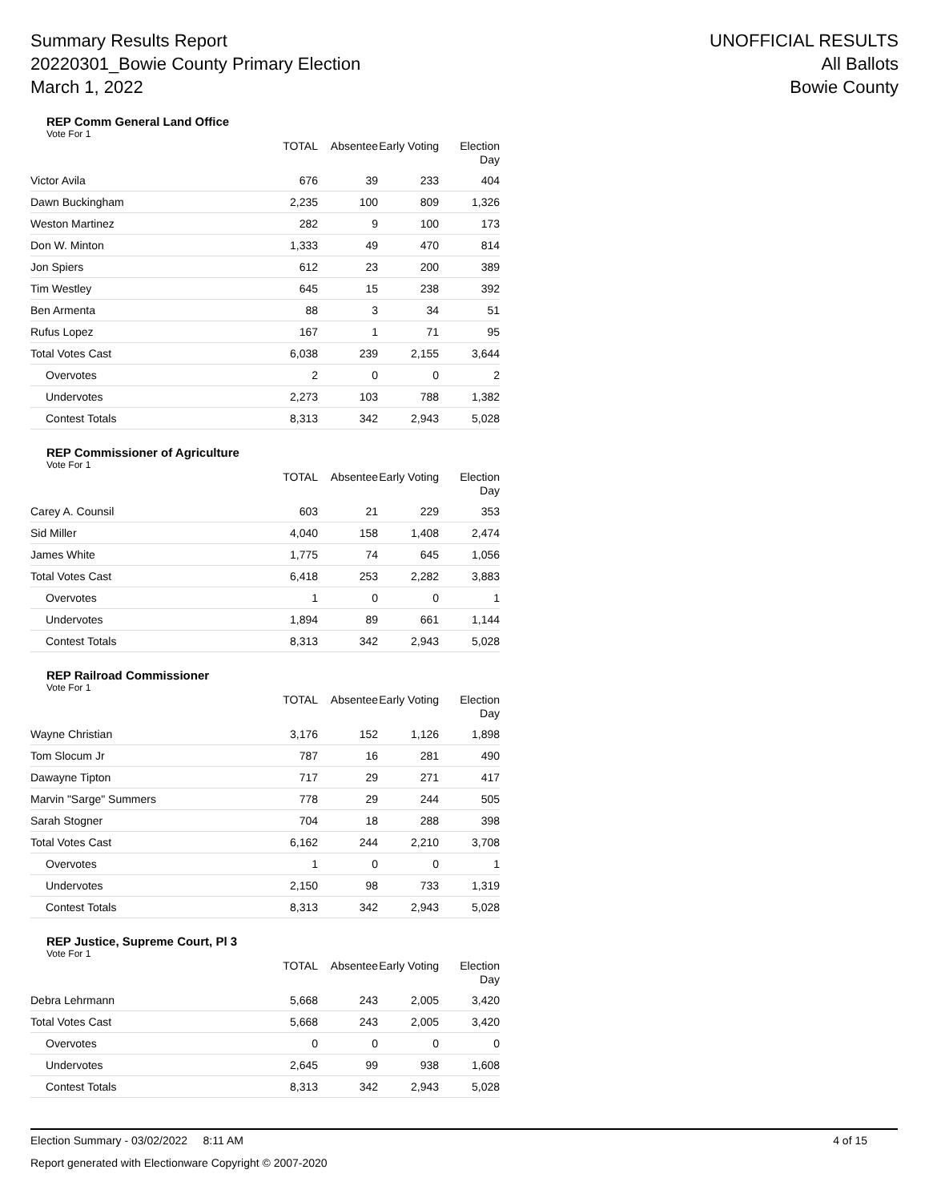Summary Results Report
20220301_Bowie County Primary Election
March 1, 2022
UNOFFICIAL RESULTS
All Ballots
Bowie County
REP Comm General Land Office
Vote For 1
| | TOTAL | Absentee | Early Voting | Election Day |
| --- | --- | --- | --- | --- |
| Victor Avila | 676 | 39 | 233 | 404 |
| Dawn Buckingham | 2,235 | 100 | 809 | 1,326 |
| Weston Martinez | 282 | 9 | 100 | 173 |
| Don W. Minton | 1,333 | 49 | 470 | 814 |
| Jon Spiers | 612 | 23 | 200 | 389 |
| Tim Westley | 645 | 15 | 238 | 392 |
| Ben Armenta | 88 | 3 | 34 | 51 |
| Rufus Lopez | 167 | 1 | 71 | 95 |
| Total Votes Cast | 6,038 | 239 | 2,155 | 3,644 |
| Overvotes | 2 | 0 | 0 | 2 |
| Undervotes | 2,273 | 103 | 788 | 1,382 |
| Contest Totals | 8,313 | 342 | 2,943 | 5,028 |
REP Commissioner of Agriculture
Vote For 1
| | TOTAL | Absentee | Early Voting | Election Day |
| --- | --- | --- | --- | --- |
| Carey A. Counsil | 603 | 21 | 229 | 353 |
| Sid Miller | 4,040 | 158 | 1,408 | 2,474 |
| James White | 1,775 | 74 | 645 | 1,056 |
| Total Votes Cast | 6,418 | 253 | 2,282 | 3,883 |
| Overvotes | 1 | 0 | 0 | 1 |
| Undervotes | 1,894 | 89 | 661 | 1,144 |
| Contest Totals | 8,313 | 342 | 2,943 | 5,028 |
REP Railroad Commissioner
Vote For 1
| | TOTAL | Absentee | Early Voting | Election Day |
| --- | --- | --- | --- | --- |
| Wayne Christian | 3,176 | 152 | 1,126 | 1,898 |
| Tom Slocum Jr | 787 | 16 | 281 | 490 |
| Dawayne Tipton | 717 | 29 | 271 | 417 |
| Marvin "Sarge" Summers | 778 | 29 | 244 | 505 |
| Sarah Stogner | 704 | 18 | 288 | 398 |
| Total Votes Cast | 6,162 | 244 | 2,210 | 3,708 |
| Overvotes | 1 | 0 | 0 | 1 |
| Undervotes | 2,150 | 98 | 733 | 1,319 |
| Contest Totals | 8,313 | 342 | 2,943 | 5,028 |
REP Justice, Supreme Court, Pl 3
Vote For 1
| | TOTAL | Absentee | Early Voting | Election Day |
| --- | --- | --- | --- | --- |
| Debra Lehrmann | 5,668 | 243 | 2,005 | 3,420 |
| Total Votes Cast | 5,668 | 243 | 2,005 | 3,420 |
| Overvotes | 0 | 0 | 0 | 0 |
| Undervotes | 2,645 | 99 | 938 | 1,608 |
| Contest Totals | 8,313 | 342 | 2,943 | 5,028 |
Election Summary - 03/02/2022 8:11 AM 4 of 15
Report generated with Electionware Copyright © 2007-2020